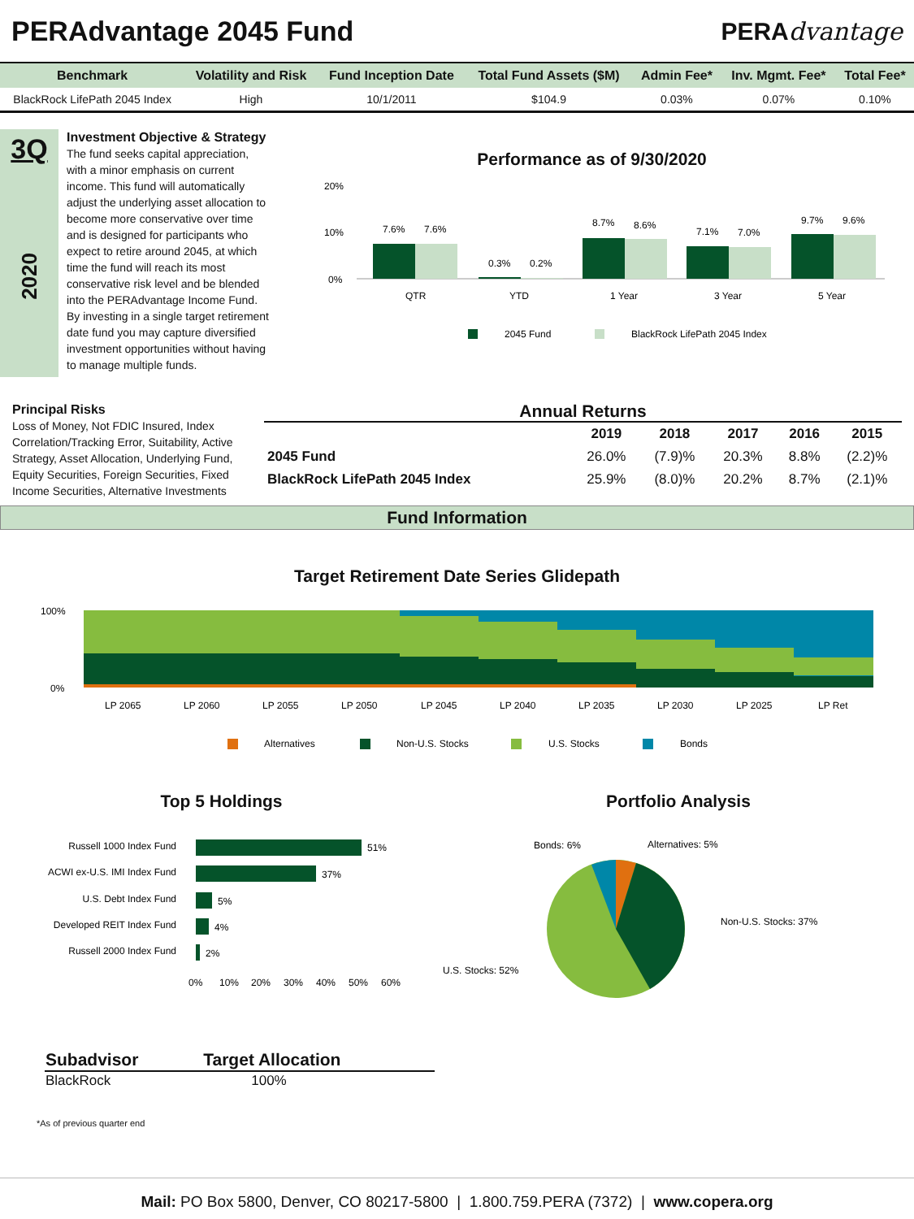PERAdvantage 2045 Fund PERAdvantage
| Benchmark | Volatility and Risk | Fund Inception Date | Total Fund Assets ($M) | Admin Fee* | Inv. Mgmt. Fee* | Total Fee* |
| --- | --- | --- | --- | --- | --- | --- |
| BlackRock LifePath 2045 Index | High | 10/1/2011 | $104.9 | 0.03% | 0.07% | 0.10% |
3Q
2020
Investment Objective & Strategy
The fund seeks capital appreciation, with a minor emphasis on current income. This fund will automatically adjust the underlying asset allocation to become more conservative over time and is designed for participants who expect to retire around 2045, at which time the fund will reach its most conservative risk level and be blended into the PERAdvantage Income Fund. By investing in a single target retirement date fund you may capture diversified investment opportunities without having to manage multiple funds.
Performance as of 9/30/2020
20%
10%
0%
7.6%
7.6%
0.3%
0.2%
8.7%
8.6%
7.1%
7.0%
9.7%
9.6%
QTR
YTD
1 Year
3 Year
5 Year
2045 Fund
BlackRock LifePath 2045 Index
Principal Risks
Loss of Money, Not FDIC Insured, Index Correlation/Tracking Error, Suitability, Active Strategy, Asset Allocation, Underlying Fund, Equity Securities, Foreign Securities, Fixed Income Securities, Alternative Investments
Annual Returns
| | 2019 | 2018 | 2017 | 2016 | 2015 |
| --- | --- | --- | --- | --- | --- |
| 2045 Fund | 26.0% | (7.9)% | 20.3% | 8.8% | (2.2)% |
| BlackRock LifePath 2045 Index | 25.9% | (8.0)% | 20.2% | 8.7% | (2.1)% |
Fund Information
Target Retirement Date Series Glidepath
100%
0%
LP 2065
LP 2060
LP 2055
LP 2050
LP 2045
LP 2040
LP 2035
LP 2030
LP 2025
LP Ret
Alternatives
Non-U.S. Stocks
U.S. Stocks
Bonds
Top 5 Holdings
Russell 1000 Index Fund
ACWI ex-U.S. IMI Index Fund
U.S. Debt Index Fund
Developed REIT Index Fund
Russell 2000 Index Fund
51%
37%
5%
4%
2%
0%
10%
20%
30%
40%
50%
60%
Portfolio Analysis
Bonds: 6%
Alternatives: 5%
Non-U.S. Stocks: 37%
U.S. Stocks: 52%
| Subadvisor | Target Allocation |
| --- | --- |
| BlackRock | 100% |
*As of previous quarter end
Mail: PO Box 5800, Denver, CO 80217-5800 | 1.800.759.PERA (7372) | www.copera.org